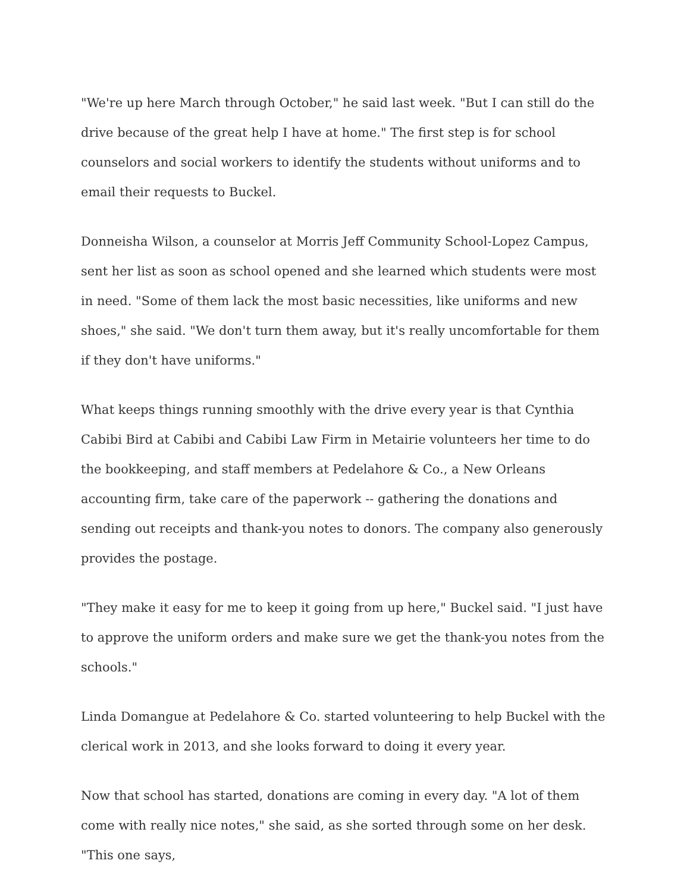"We're up here March through October," he said last week. "But I can still do the drive because of the great help I have at home." The first step is for school counselors and social workers to identify the students without uniforms and to email their requests to Buckel.
Donneisha Wilson, a counselor at Morris Jeff Community School-Lopez Campus, sent her list as soon as school opened and she learned which students were most in need. "Some of them lack the most basic necessities, like uniforms and new shoes," she said. "We don't turn them away, but it's really uncomfortable for them if they don't have uniforms."
What keeps things running smoothly with the drive every year is that Cynthia Cabibi Bird at Cabibi and Cabibi Law Firm in Metairie volunteers her time to do the bookkeeping, and staff members at Pedelahore & Co., a New Orleans accounting firm, take care of the paperwork -- gathering the donations and sending out receipts and thank-you notes to donors. The company also generously provides the postage.
"They make it easy for me to keep it going from up here," Buckel said. "I just have to approve the uniform orders and make sure we get the thank-you notes from the schools."
Linda Domangue at Pedelahore & Co. started volunteering to help Buckel with the clerical work in 2013, and she looks forward to doing it every year.
Now that school has started, donations are coming in every day. "A lot of them come with really nice notes," she said, as she sorted through some on her desk. "This one says,